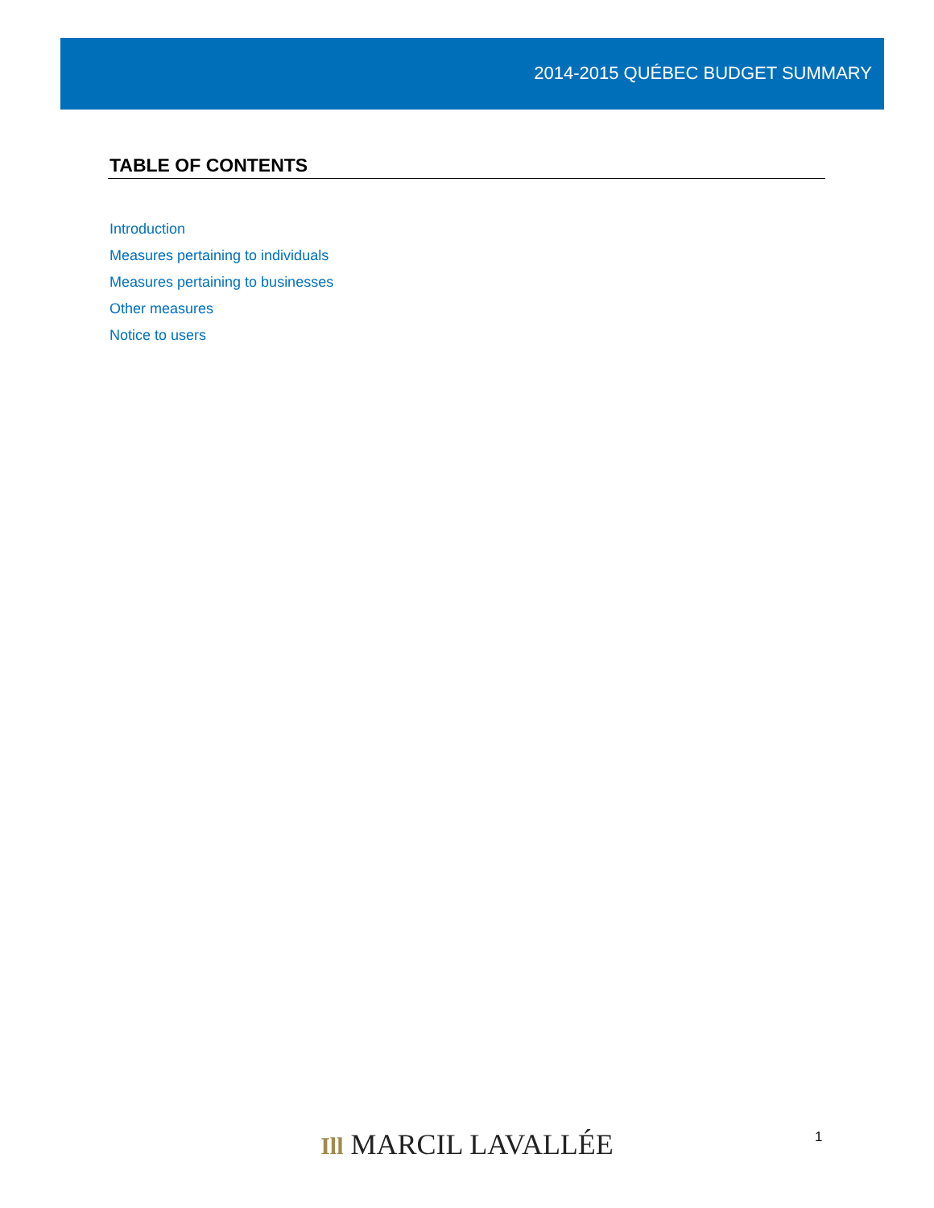2014-2015 QUÉBEC BUDGET SUMMARY
TABLE OF CONTENTS
Introduction
Measures pertaining to individuals
Measures pertaining to businesses
Other measures
Notice to users
1
Ill MARCIL LAVALLÉE